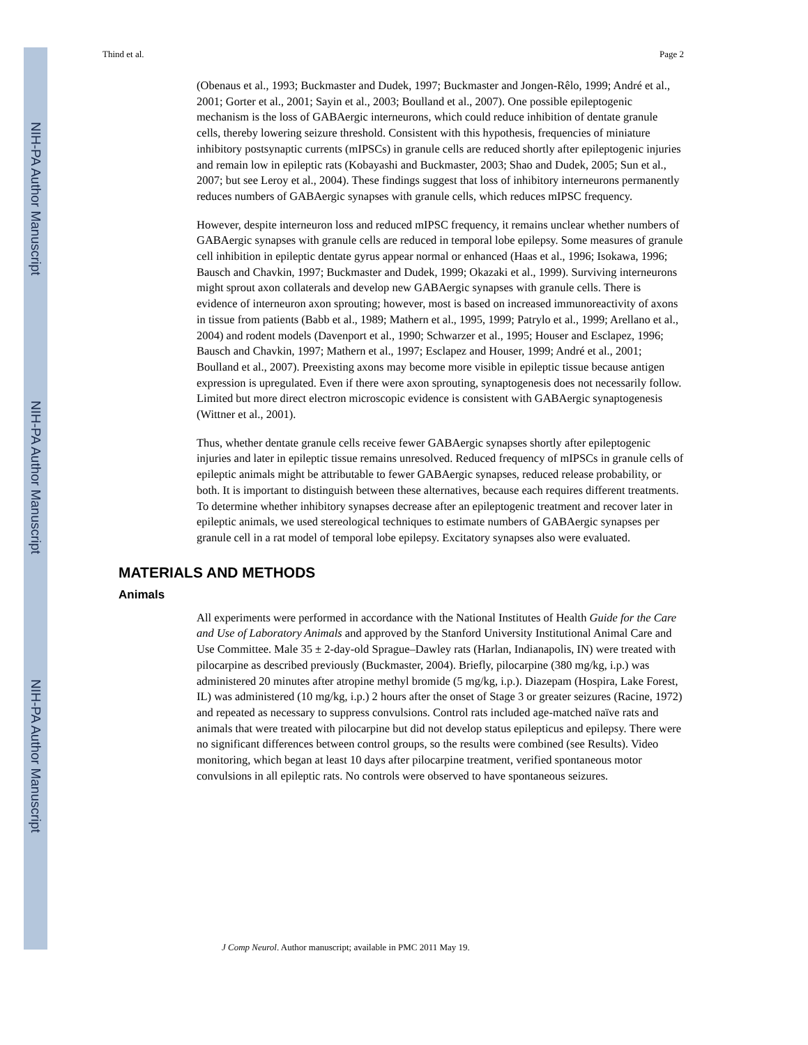NIH-PA Author Manuscript
NIH-PA Author Manuscript
NIH-PA Author Manuscript
Thind et al. Page 2
(Obenaus et al., 1993; Buckmaster and Dudek, 1997; Buckmaster and Jongen-Rêlo, 1999; André et al., 2001; Gorter et al., 2001; Sayin et al., 2003; Boulland et al., 2007). One possible epileptogenic mechanism is the loss of GABAergic interneurons, which could reduce inhibition of dentate granule cells, thereby lowering seizure threshold. Consistent with this hypothesis, frequencies of miniature inhibitory postsynaptic currents (mIPSCs) in granule cells are reduced shortly after epileptogenic injuries and remain low in epileptic rats (Kobayashi and Buckmaster, 2003; Shao and Dudek, 2005; Sun et al., 2007; but see Leroy et al., 2004). These findings suggest that loss of inhibitory interneurons permanently reduces numbers of GABAergic synapses with granule cells, which reduces mIPSC frequency.
However, despite interneuron loss and reduced mIPSC frequency, it remains unclear whether numbers of GABAergic synapses with granule cells are reduced in temporal lobe epilepsy. Some measures of granule cell inhibition in epileptic dentate gyrus appear normal or enhanced (Haas et al., 1996; Isokawa, 1996; Bausch and Chavkin, 1997; Buckmaster and Dudek, 1999; Okazaki et al., 1999). Surviving interneurons might sprout axon collaterals and develop new GABAergic synapses with granule cells. There is evidence of interneuron axon sprouting; however, most is based on increased immunoreactivity of axons in tissue from patients (Babb et al., 1989; Mathern et al., 1995, 1999; Patrylo et al., 1999; Arellano et al., 2004) and rodent models (Davenport et al., 1990; Schwarzer et al., 1995; Houser and Esclapez, 1996; Bausch and Chavkin, 1997; Mathern et al., 1997; Esclapez and Houser, 1999; André et al., 2001; Boulland et al., 2007). Preexisting axons may become more visible in epileptic tissue because antigen expression is upregulated. Even if there were axon sprouting, synaptogenesis does not necessarily follow. Limited but more direct electron microscopic evidence is consistent with GABAergic synaptogenesis (Wittner et al., 2001).
Thus, whether dentate granule cells receive fewer GABAergic synapses shortly after epileptogenic injuries and later in epileptic tissue remains unresolved. Reduced frequency of mIPSCs in granule cells of epileptic animals might be attributable to fewer GABAergic synapses, reduced release probability, or both. It is important to distinguish between these alternatives, because each requires different treatments. To determine whether inhibitory synapses decrease after an epileptogenic treatment and recover later in epileptic animals, we used stereological techniques to estimate numbers of GABAergic synapses per granule cell in a rat model of temporal lobe epilepsy. Excitatory synapses also were evaluated.
MATERIALS AND METHODS
Animals
All experiments were performed in accordance with the National Institutes of Health Guide for the Care and Use of Laboratory Animals and approved by the Stanford University Institutional Animal Care and Use Committee. Male 35 ± 2-day-old Sprague–Dawley rats (Harlan, Indianapolis, IN) were treated with pilocarpine as described previously (Buckmaster, 2004). Briefly, pilocarpine (380 mg/kg, i.p.) was administered 20 minutes after atropine methyl bromide (5 mg/kg, i.p.). Diazepam (Hospira, Lake Forest, IL) was administered (10 mg/kg, i.p.) 2 hours after the onset of Stage 3 or greater seizures (Racine, 1972) and repeated as necessary to suppress convulsions. Control rats included age-matched naïve rats and animals that were treated with pilocarpine but did not develop status epilepticus and epilepsy. There were no significant differences between control groups, so the results were combined (see Results). Video monitoring, which began at least 10 days after pilocarpine treatment, verified spontaneous motor convulsions in all epileptic rats. No controls were observed to have spontaneous seizures.
J Comp Neurol. Author manuscript; available in PMC 2011 May 19.